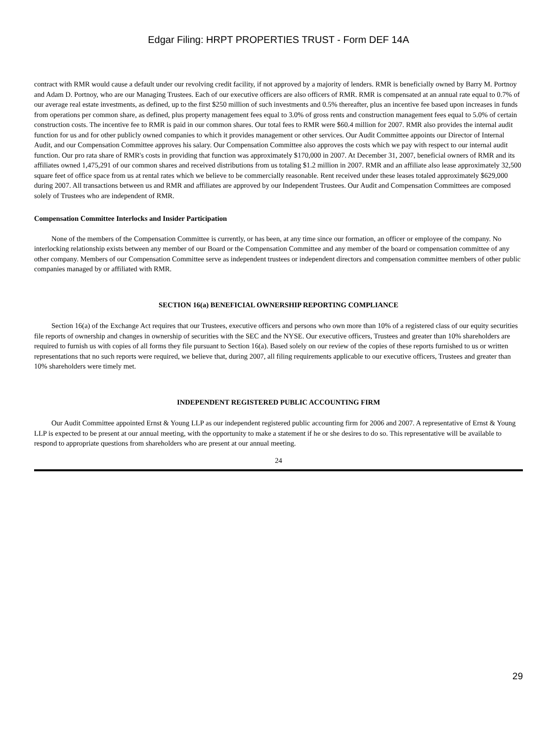Edgar Filing: HRPT PROPERTIES TRUST - Form DEF 14A
contract with RMR would cause a default under our revolving credit facility, if not approved by a majority of lenders. RMR is beneficially owned by Barry M. Portnoy and Adam D. Portnoy, who are our Managing Trustees. Each of our executive officers are also officers of RMR. RMR is compensated at an annual rate equal to 0.7% of our average real estate investments, as defined, up to the first $250 million of such investments and 0.5% thereafter, plus an incentive fee based upon increases in funds from operations per common share, as defined, plus property management fees equal to 3.0% of gross rents and construction management fees equal to 5.0% of certain construction costs. The incentive fee to RMR is paid in our common shares. Our total fees to RMR were $60.4 million for 2007. RMR also provides the internal audit function for us and for other publicly owned companies to which it provides management or other services. Our Audit Committee appoints our Director of Internal Audit, and our Compensation Committee approves his salary. Our Compensation Committee also approves the costs which we pay with respect to our internal audit function. Our pro rata share of RMR's costs in providing that function was approximately $170,000 in 2007. At December 31, 2007, beneficial owners of RMR and its affiliates owned 1,475,291 of our common shares and received distributions from us totaling $1.2 million in 2007. RMR and an affiliate also lease approximately 32,500 square feet of office space from us at rental rates which we believe to be commercially reasonable. Rent received under these leases totaled approximately $629,000 during 2007. All transactions between us and RMR and affiliates are approved by our Independent Trustees. Our Audit and Compensation Committees are composed solely of Trustees who are independent of RMR.
Compensation Committee Interlocks and Insider Participation
None of the members of the Compensation Committee is currently, or has been, at any time since our formation, an officer or employee of the company. No interlocking relationship exists between any member of our Board or the Compensation Committee and any member of the board or compensation committee of any other company. Members of our Compensation Committee serve as independent trustees or independent directors and compensation committee members of other public companies managed by or affiliated with RMR.
SECTION 16(a) BENEFICIAL OWNERSHIP REPORTING COMPLIANCE
Section 16(a) of the Exchange Act requires that our Trustees, executive officers and persons who own more than 10% of a registered class of our equity securities file reports of ownership and changes in ownership of securities with the SEC and the NYSE. Our executive officers, Trustees and greater than 10% shareholders are required to furnish us with copies of all forms they file pursuant to Section 16(a). Based solely on our review of the copies of these reports furnished to us or written representations that no such reports were required, we believe that, during 2007, all filing requirements applicable to our executive officers, Trustees and greater than 10% shareholders were timely met.
INDEPENDENT REGISTERED PUBLIC ACCOUNTING FIRM
Our Audit Committee appointed Ernst & Young LLP as our independent registered public accounting firm for 2006 and 2007. A representative of Ernst & Young LLP is expected to be present at our annual meeting, with the opportunity to make a statement if he or she desires to do so. This representative will be available to respond to appropriate questions from shareholders who are present at our annual meeting.
24
29